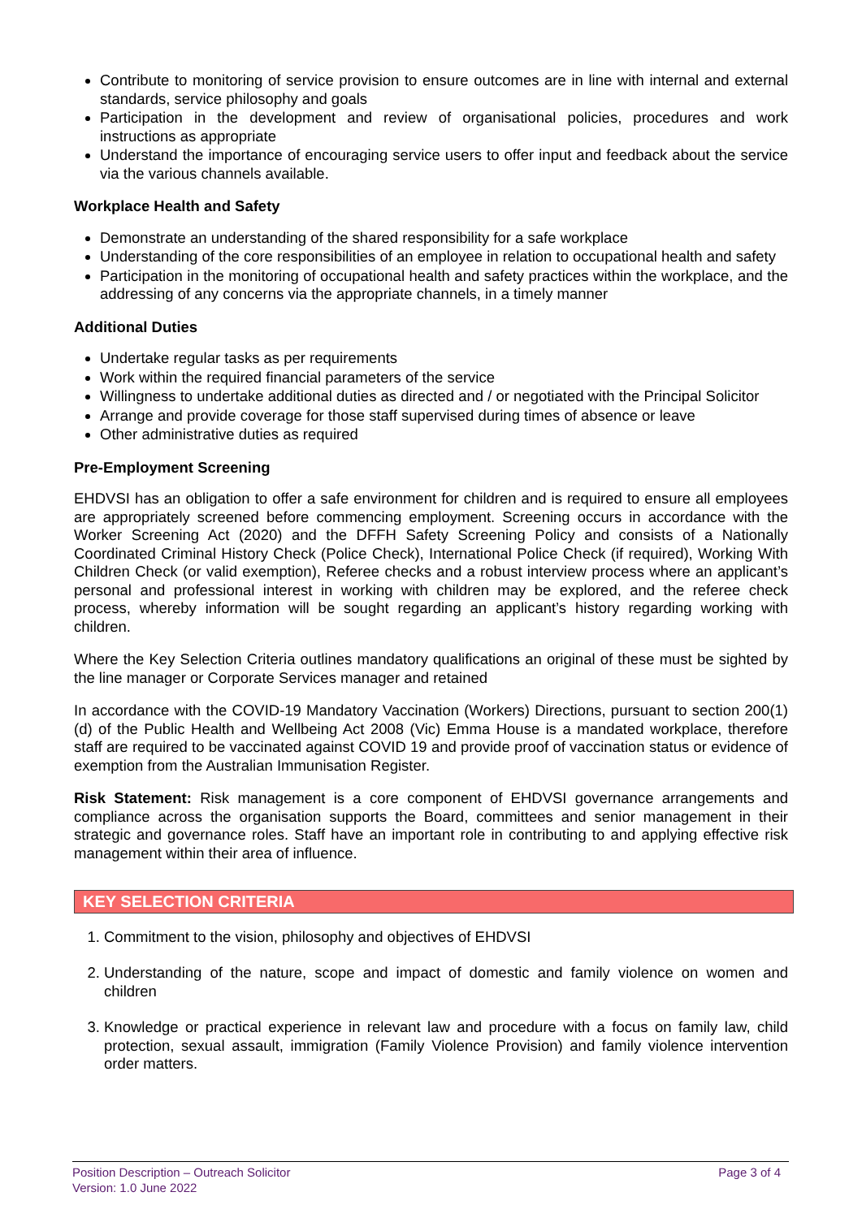Contribute to monitoring of service provision to ensure outcomes are in line with internal and external standards, service philosophy and goals
Participation in the development and review of organisational policies, procedures and work instructions as appropriate
Understand the importance of encouraging service users to offer input and feedback about the service via the various channels available.
Workplace Health and Safety
Demonstrate an understanding of the shared responsibility for a safe workplace
Understanding of the core responsibilities of an employee in relation to occupational health and safety
Participation in the monitoring of occupational health and safety practices within the workplace, and the addressing of any concerns via the appropriate channels, in a timely manner
Additional Duties
Undertake regular tasks as per requirements
Work within the required financial parameters of the service
Willingness to undertake additional duties as directed and / or negotiated with the Principal Solicitor
Arrange and provide coverage for those staff supervised during times of absence or leave
Other administrative duties as required
Pre-Employment Screening
EHDVSI has an obligation to offer a safe environment for children and is required to ensure all employees are appropriately screened before commencing employment. Screening occurs in accordance with the Worker Screening Act (2020) and the DFFH Safety Screening Policy and consists of a Nationally Coordinated Criminal History Check (Police Check), International Police Check (if required), Working With Children Check (or valid exemption), Referee checks and a robust interview process where an applicant’s personal and professional interest in working with children may be explored, and the referee check process, whereby information will be sought regarding an applicant’s history regarding working with children.
Where the Key Selection Criteria outlines mandatory qualifications an original of these must be sighted by the line manager or Corporate Services manager and retained
In accordance with the COVID-19 Mandatory Vaccination (Workers) Directions, pursuant to section 200(1)(d) of the Public Health and Wellbeing Act 2008 (Vic) Emma House is a mandated workplace, therefore staff are required to be vaccinated against COVID 19 and provide proof of vaccination status or evidence of exemption from the Australian Immunisation Register.
Risk Statement: Risk management is a core component of EHDVSI governance arrangements and compliance across the organisation supports the Board, committees and senior management in their strategic and governance roles. Staff have an important role in contributing to and applying effective risk management within their area of influence.
KEY SELECTION CRITERIA
1. Commitment to the vision, philosophy and objectives of EHDVSI
2. Understanding of the nature, scope and impact of domestic and family violence on women and children
3. Knowledge or practical experience in relevant law and procedure with a focus on family law, child protection, sexual assault, immigration (Family Violence Provision) and family violence intervention order matters.
Page 3 of 4 Position Description – Outreach Solicitor
Version: 1.0 June 2022